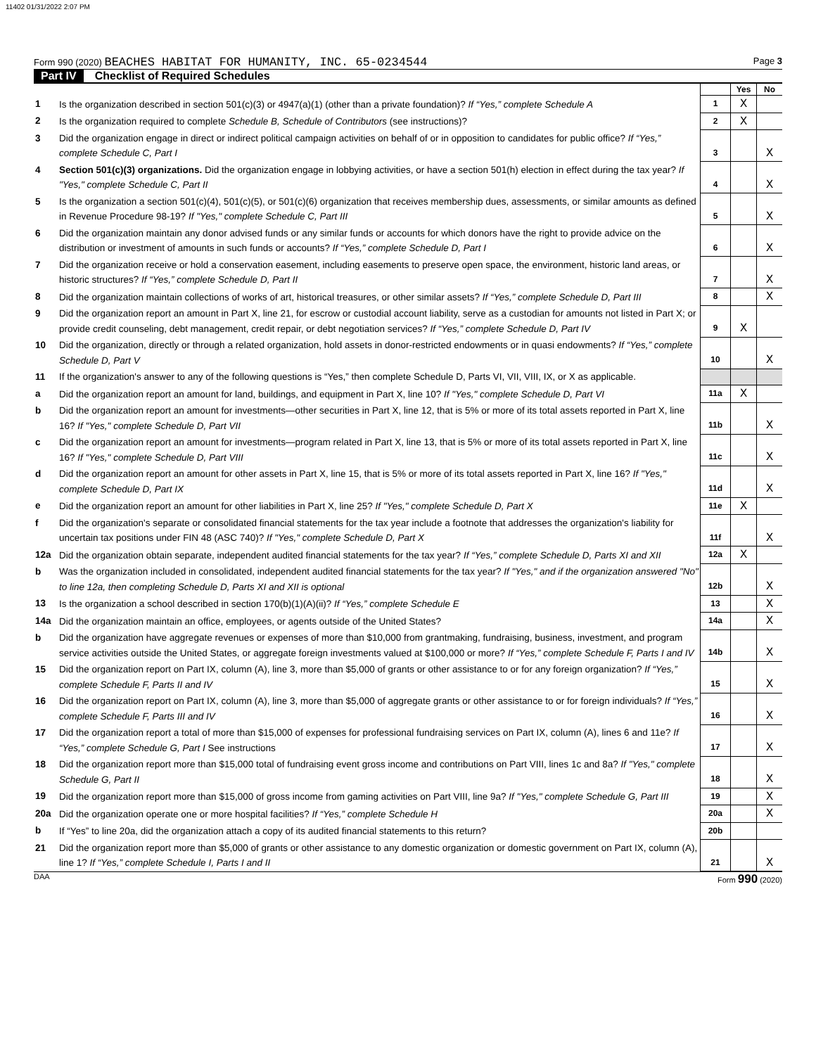11402 01/31/2022 2:07 PM
Form 990 (2020) BEACHES HABITAT FOR HUMANITY, INC. 65-0234544
Page 3
Part IV Checklist of Required Schedules
| | | | Yes | No |
| 1 | Is the organization described in section 501(c)(3) or 4947(a)(1) (other than a private foundation)? If “Yes,” complete Schedule A | 1 | X | |
| 2 | Is the organization required to complete Schedule B, Schedule of Contributors (see instructions)? | 2 | X | |
| 3 | Did the organization engage in direct or indirect political campaign activities on behalf of or in opposition to candidates for public office? If “Yes,” complete Schedule C, Part I | 3 | | X |
| 4 | Section 501(c)(3) organizations. Did the organization engage in lobbying activities, or have a section 501(h) election in effect during the tax year? If "Yes," complete Schedule C, Part II | 4 | | X |
| 5 | Is the organization a section 501(c)(4), 501(c)(5), or 501(c)(6) organization that receives membership dues, assessments, or similar amounts as defined in Revenue Procedure 98-19? If "Yes," complete Schedule C, Part III | 5 | | X |
| 6 | Did the organization maintain any donor advised funds or any similar funds or accounts for which donors have the right to provide advice on the distribution or investment of amounts in such funds or accounts? If “Yes,” complete Schedule D, Part I | 6 | | X |
| 7 | Did the organization receive or hold a conservation easement, including easements to preserve open space, the environment, historic land areas, or historic structures? If “Yes,” complete Schedule D, Part II | 7 | | X |
| 8 | Did the organization maintain collections of works of art, historical treasures, or other similar assets? If “Yes,” complete Schedule D, Part III | 8 | | X |
| 9 | Did the organization report an amount in Part X, line 21, for escrow or custodial account liability, serve as a custodian for amounts not listed in Part X; or provide credit counseling, debt management, credit repair, or debt negotiation services? If “Yes,” complete Schedule D, Part IV | 9 | X | |
| 10 | Did the organization, directly or through a related organization, hold assets in donor-restricted endowments or in quasi endowments? If “Yes,” complete Schedule D, Part V | 10 | | X |
| 11 | If the organization's answer to any of the following questions is “Yes,” then complete Schedule D, Parts VI, VII, VIII, IX, or X as applicable. | | | |
| a | Did the organization report an amount for land, buildings, and equipment in Part X, line 10? If "Yes," complete Schedule D, Part VI | 11a | X | |
| b | Did the organization report an amount for investments—other securities in Part X, line 12, that is 5% or more of its total assets reported in Part X, line 16? If "Yes," complete Schedule D, Part VII | 11b | | X |
| c | Did the organization report an amount for investments—program related in Part X, line 13, that is 5% or more of its total assets reported in Part X, line 16? If "Yes," complete Schedule D, Part VIII | 11c | | X |
| d | Did the organization report an amount for other assets in Part X, line 15, that is 5% or more of its total assets reported in Part X, line 16? If "Yes," complete Schedule D, Part IX | 11d | | X |
| e | Did the organization report an amount for other liabilities in Part X, line 25? If "Yes," complete Schedule D, Part X | 11e | X | |
| f | Did the organization's separate or consolidated financial statements for the tax year include a footnote that addresses the organization's liability for uncertain tax positions under FIN 48 (ASC 740)? If "Yes," complete Schedule D, Part X | 11f | | X |
| 12a | Did the organization obtain separate, independent audited financial statements for the tax year? If “Yes,” complete Schedule D, Parts XI and XII | 12a | X | |
| b | Was the organization included in consolidated, independent audited financial statements for the tax year? If "Yes," and if the organization answered "No" to line 12a, then completing Schedule D, Parts XI and XII is optional | 12b | | X |
| 13 | Is the organization a school described in section 170(b)(1)(A)(ii)? If “Yes,” complete Schedule E | 13 | | X |
| 14a | Did the organization maintain an office, employees, or agents outside of the United States? | 14a | | X |
| b | Did the organization have aggregate revenues or expenses of more than $10,000 from grantmaking, fundraising, business, investment, and program service activities outside the United States, or aggregate foreign investments valued at $100,000 or more? If “Yes,” complete Schedule F, Parts I and IV | 14b | | X |
| 15 | Did the organization report on Part IX, column (A), line 3, more than $5,000 of grants or other assistance to or for any foreign organization? If “Yes,” complete Schedule F, Parts II and IV | 15 | | X |
| 16 | Did the organization report on Part IX, column (A), line 3, more than $5,000 of aggregate grants or other assistance to or for foreign individuals? If “Yes,” complete Schedule F, Parts III and IV | 16 | | X |
| 17 | Did the organization report a total of more than $15,000 of expenses for professional fundraising services on Part IX, column (A), lines 6 and 11e? If “Yes,” complete Schedule G, Part I See instructions | 17 | | X |
| 18 | Did the organization report more than $15,000 total of fundraising event gross income and contributions on Part VIII, lines 1c and 8a? If "Yes," complete Schedule G, Part II | 18 | | X |
| 19 | Did the organization report more than $15,000 of gross income from gaming activities on Part VIII, line 9a? If "Yes," complete Schedule G, Part III | 19 | | X |
| 20a | Did the organization operate one or more hospital facilities? If “Yes,” complete Schedule H | 20a | | X |
| b | If “Yes” to line 20a, did the organization attach a copy of its audited financial statements to this return? | 20b | | |
| 21 | Did the organization report more than $5,000 of grants or other assistance to any domestic organization or domestic government on Part IX, column (A), line 1? If “Yes,” complete Schedule I, Parts I and II | 21 | | X |
DAA Form 990 (2020)